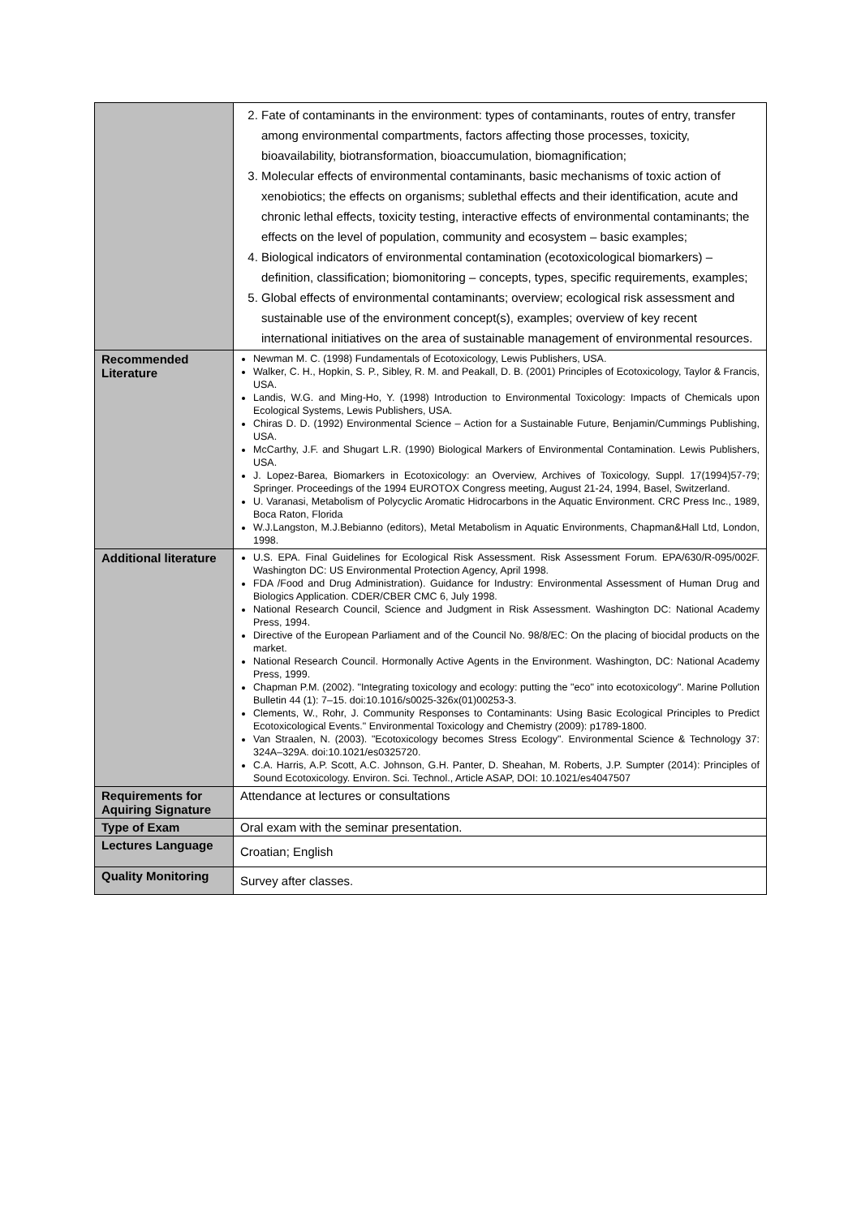| | 2. Fate of contaminants in the environment: types of contaminants, routes of entry, transfer among environmental compartments, factors affecting those processes, toxicity, bioavailability, biotransformation, bioaccumulation, biomagnification; 3. Molecular effects of environmental contaminants, basic mechanisms of toxic action of xenobiotics; the effects on organisms; sublethal effects and their identification, acute and chronic lethal effects, toxicity testing, interactive effects of environmental contaminants; the effects on the level of population, community and ecosystem – basic examples; 4. Biological indicators of environmental contamination (ecotoxicological biomarkers) – definition, classification; biomonitoring – concepts, types, specific requirements, examples; 5. Global effects of environmental contaminants; overview; ecological risk assessment and sustainable use of the environment concept(s), examples; overview of key recent international initiatives on the area of sustainable management of environmental resources. |
| Recommended Literature | Newman M. C. (1998) Fundamentals of Ecotoxicology, Lewis Publishers, USA. Walker, C. H., Hopkin, S. P., Sibley, R. M. and Peakall, D. B. (2001) Principles of Ecotoxicology, Taylor & Francis, USA. Landis, W.G. and Ming-Ho, Y. (1998) Introduction to Environmental Toxicology: Impacts of Chemicals upon Ecological Systems, Lewis Publishers, USA. Chiras D. D. (1992) Environmental Science – Action for a Sustainable Future, Benjamin/Cummings Publishing, USA. McCarthy, J.F. and Shugart L.R. (1990) Biological Markers of Environmental Contamination. Lewis Publishers, USA. J. Lopez-Barea, Biomarkers in Ecotoxicology: an Overview, Archives of Toxicology, Suppl. 17(1994)57-79; Springer. Proceedings of the 1994 EUROTOX Congress meeting, August 21-24, 1994, Basel, Switzerland. U. Varanasi, Metabolism of Polycyclic Aromatic Hidrocarbons in the Aquatic Environment. CRC Press Inc., 1989, Boca Raton, Florida W.J.Langston, M.J.Bebianno (editors), Metal Metabolism in Aquatic Environments, Chapman&Hall Ltd, London, 1998. |
| Additional literature | U.S. EPA. Final Guidelines for Ecological Risk Assessment. Risk Assessment Forum. EPA/630/R-095/002F. Washington DC: US Environmental Protection Agency, April 1998. FDA /Food and Drug Administration). Guidance for Industry: Environmental Assessment of Human Drug and Biologics Application. CDER/CBER CMC 6, July 1998. National Research Council, Science and Judgment in Risk Assessment. Washington DC: National Academy Press, 1994. Directive of the European Parliament and of the Council No. 98/8/EC: On the placing of biocidal products on the market. National Research Council. Hormonally Active Agents in the Environment. Washington, DC: National Academy Press, 1999. Chapman P.M. (2002). "Integrating toxicology and ecology: putting the "eco" into ecotoxicology". Marine Pollution Bulletin 44 (1): 7–15. doi:10.1016/s0025-326x(01)00253-3. Clements, W., Rohr, J. Community Responses to Contaminants: Using Basic Ecological Principles to Predict Ecotoxicological Events." Environmental Toxicology and Chemistry (2009): p1789-1800. Van Straalen, N. (2003). "Ecotoxicology becomes Stress Ecology". Environmental Science & Technology 37: 324A–329A. doi:10.1021/es0325720. C.A. Harris, A.P. Scott, A.C. Johnson, G.H. Panter, D. Sheahan, M. Roberts, J.P. Sumpter (2014): Principles of Sound Ecotoxicology. Environ. Sci. Technol., Article ASAP, DOI: 10.1021/es4047507 |
| Requirements for Aquiring Signature | Attendance at lectures or consultations |
| Type of Exam | Oral exam with the seminar presentation. |
| Lectures Language | Croatian; English |
| Quality Monitoring | Survey after classes. |